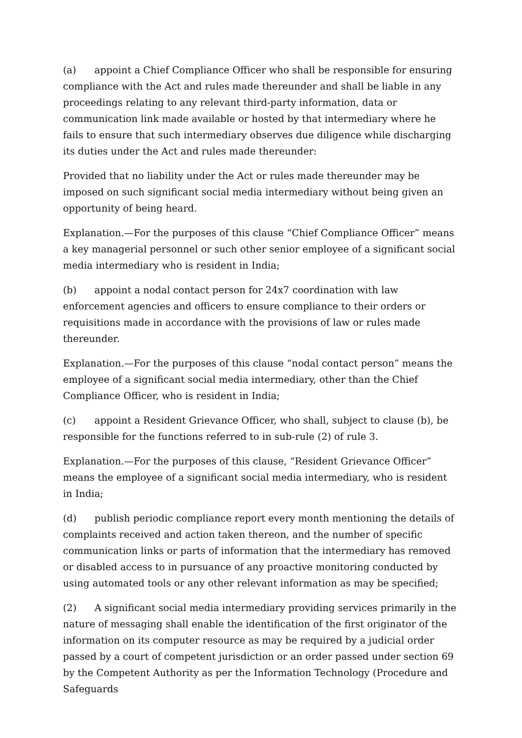(a) appoint a Chief Compliance Officer who shall be responsible for ensuring compliance with the Act and rules made thereunder and shall be liable in any proceedings relating to any relevant third-party information, data or communication link made available or hosted by that intermediary where he fails to ensure that such intermediary observes due diligence while discharging its duties under the Act and rules made thereunder:
Provided that no liability under the Act or rules made thereunder may be imposed on such significant social media intermediary without being given an opportunity of being heard.
Explanation.—For the purposes of this clause “Chief Compliance Officer” means a key managerial personnel or such other senior employee of a significant social media intermediary who is resident in India;
(b) appoint a nodal contact person for 24x7 coordination with law enforcement agencies and officers to ensure compliance to their orders or requisitions made in accordance with the provisions of law or rules made thereunder.
Explanation.—For the purposes of this clause “nodal contact person” means the employee of a significant social media intermediary, other than the Chief Compliance Officer, who is resident in India;
(c) appoint a Resident Grievance Officer, who shall, subject to clause (b), be responsible for the functions referred to in sub-rule (2) of rule 3.
Explanation.—For the purposes of this clause, “Resident Grievance Officer” means the employee of a significant social media intermediary, who is resident in India;
(d) publish periodic compliance report every month mentioning the details of complaints received and action taken thereon, and the number of specific communication links or parts of information that the intermediary has removed or disabled access to in pursuance of any proactive monitoring conducted by using automated tools or any other relevant information as may be specified;
(2) A significant social media intermediary providing services primarily in the nature of messaging shall enable the identification of the first originator of the information on its computer resource as may be required by a judicial order passed by a court of competent jurisdiction or an order passed under section 69 by the Competent Authority as per the Information Technology (Procedure and Safeguards